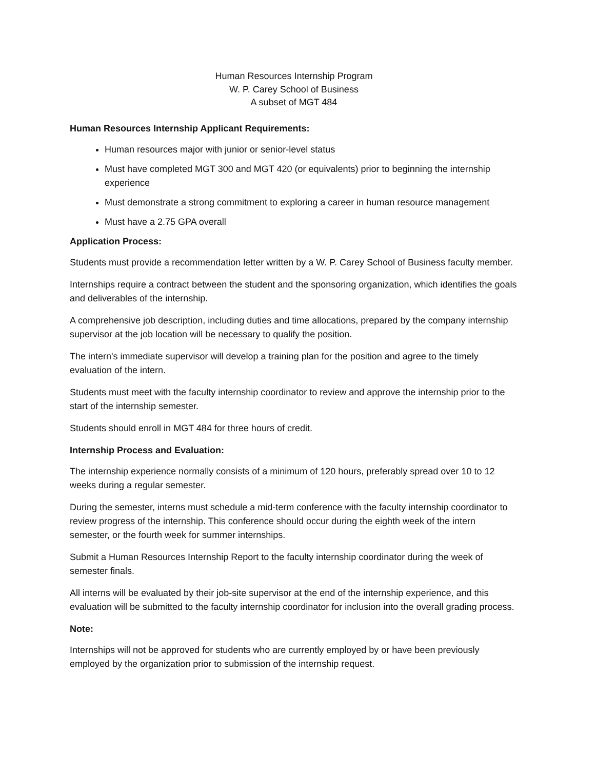Human Resources Internship Program
W. P. Carey School of Business
A subset of MGT 484
Human Resources Internship Applicant Requirements:
Human resources major with junior or senior-level status
Must have completed MGT 300 and MGT 420 (or equivalents) prior to beginning the internship experience
Must demonstrate a strong commitment to exploring a career in human resource management
Must have a 2.75 GPA overall
Application Process:
Students must provide a recommendation letter written by a W. P. Carey School of Business faculty member.
Internships require a contract between the student and the sponsoring organization, which identifies the goals and deliverables of the internship.
A comprehensive job description, including duties and time allocations, prepared by the company internship supervisor at the job location will be necessary to qualify the position.
The intern's immediate supervisor will develop a training plan for the position and agree to the timely evaluation of the intern.
Students must meet with the faculty internship coordinator to review and approve the internship prior to the start of the internship semester.
Students should enroll in MGT 484 for three hours of credit.
Internship Process and Evaluation:
The internship experience normally consists of a minimum of 120 hours, preferably spread over 10 to 12 weeks during a regular semester.
During the semester, interns must schedule a mid-term conference with the faculty internship coordinator to review progress of the internship. This conference should occur during the eighth week of the intern semester, or the fourth week for summer internships.
Submit a Human Resources Internship Report to the faculty internship coordinator during the week of semester finals.
All interns will be evaluated by their job-site supervisor at the end of the internship experience, and this evaluation will be submitted to the faculty internship coordinator for inclusion into the overall grading process.
Note:
Internships will not be approved for students who are currently employed by or have been previously employed by the organization prior to submission of the internship request.